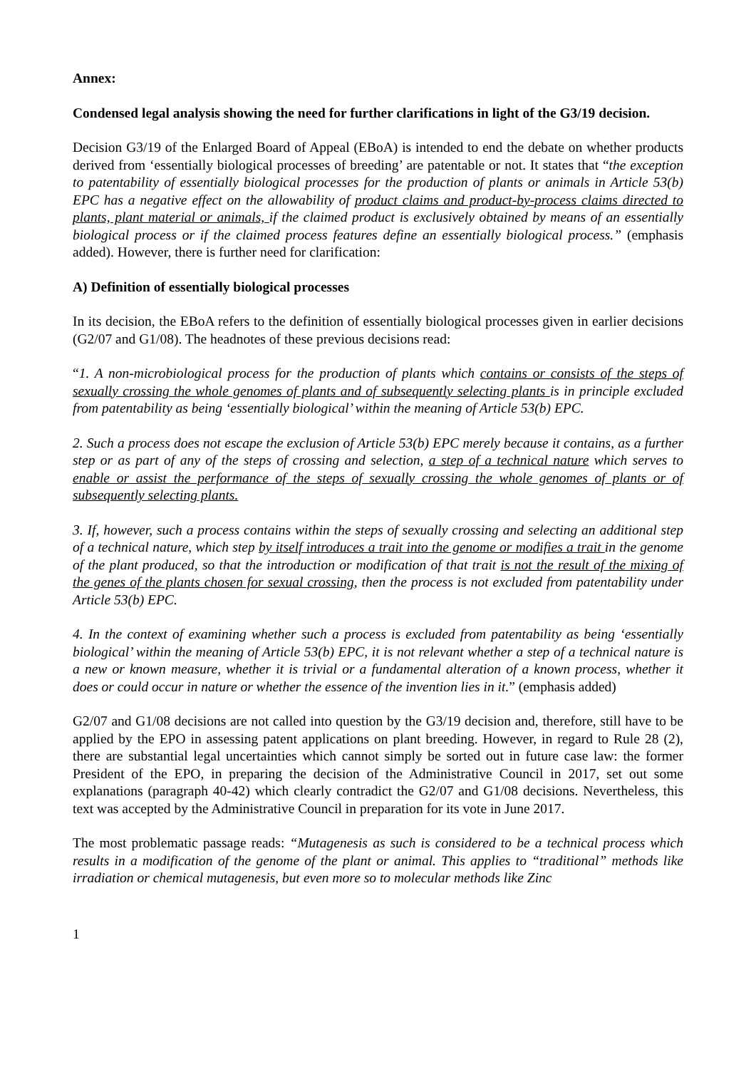Annex:
Condensed legal analysis showing the need for further clarifications in light of the G3/19 decision.
Decision G3/19 of the Enlarged Board of Appeal (EBoA) is intended to end the debate on whether products derived from ‘essentially biological processes of breeding’ are patentable or not. It states that “the exception to patentability of essentially biological processes for the production of plants or animals in Article 53(b) EPC has a negative effect on the allowability of product claims and product-by-process claims directed to plants, plant material or animals, if the claimed product is exclusively obtained by means of an essentially biological process or if the claimed process features define an essentially biological process.” (emphasis added). However, there is further need for clarification:
A) Definition of essentially biological processes
In its decision, the EBoA refers to the definition of essentially biological processes given in earlier decisions (G2/07 and G1/08). The headnotes of these previous decisions read:
“1. A non-microbiological process for the production of plants which contains or consists of the steps of sexually crossing the whole genomes of plants and of subsequently selecting plants is in principle excluded from patentability as being ‘essentially biological’ within the meaning of Article 53(b) EPC.
2. Such a process does not escape the exclusion of Article 53(b) EPC merely because it contains, as a further step or as part of any of the steps of crossing and selection, a step of a technical nature which serves to enable or assist the performance of the steps of sexually crossing the whole genomes of plants or of subsequently selecting plants.
3. If, however, such a process contains within the steps of sexually crossing and selecting an additional step of a technical nature, which step by itself introduces a trait into the genome or modifies a trait in the genome of the plant produced, so that the introduction or modification of that trait is not the result of the mixing of the genes of the plants chosen for sexual crossing, then the process is not excluded from patentability under Article 53(b) EPC.
4. In the context of examining whether such a process is excluded from patentability as being ‘essentially biological’ within the meaning of Article 53(b) EPC, it is not relevant whether a step of a technical nature is a new or known measure, whether it is trivial or a fundamental alteration of a known process, whether it does or could occur in nature or whether the essence of the invention lies in it.” (emphasis added)
G2/07 and G1/08 decisions are not called into question by the G3/19 decision and, therefore, still have to be applied by the EPO in assessing patent applications on plant breeding. However, in regard to Rule 28 (2), there are substantial legal uncertainties which cannot simply be sorted out in future case law: the former President of the EPO, in preparing the decision of the Administrative Council in 2017, set out some explanations (paragraph 40-42) which clearly contradict the G2/07 and G1/08 decisions. Nevertheless, this text was accepted by the Administrative Council in preparation for its vote in June 2017.
The most problematic passage reads: “Mutagenesis as such is considered to be a technical process which results in a modification of the genome of the plant or animal. This applies to “traditional” methods like irradiation or chemical mutagenesis, but even more so to molecular methods like Zinc
1